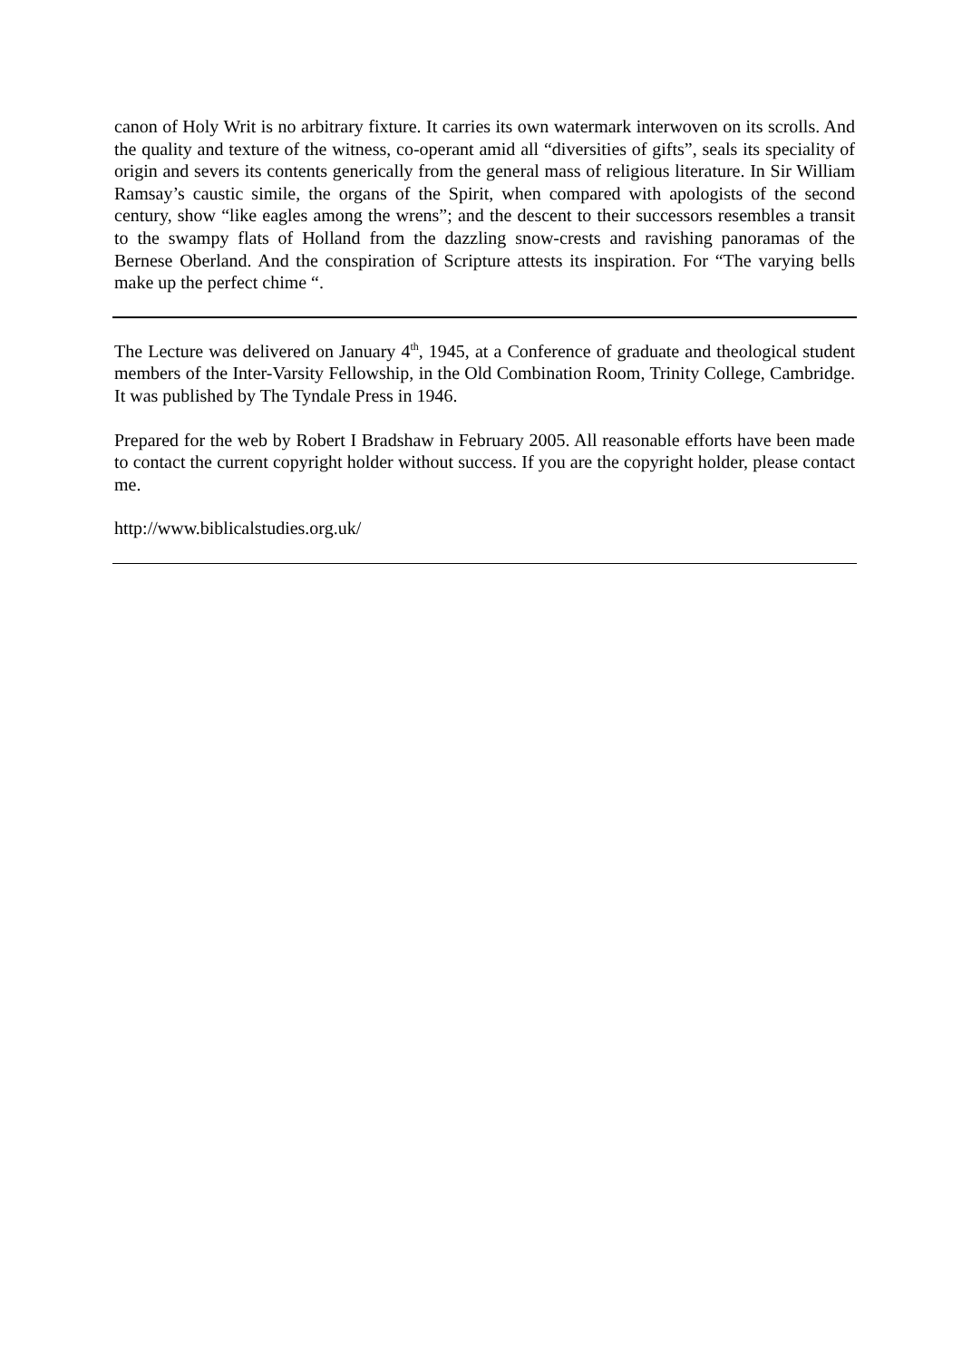canon of Holy Writ is no arbitrary fixture. It carries its own watermark interwoven on its scrolls. And the quality and texture of the witness, co-operant amid all “diversities of gifts”, seals its speciality of origin and severs its contents generically from the general mass of religious literature. In Sir William Ramsay’s caustic simile, the organs of the Spirit, when compared with apologists of the second century, show “like eagles among the wrens”; and the descent to their successors resembles a transit to the swampy flats of Holland from the dazzling snow-crests and ravishing panoramas of the Bernese Oberland. And the conspiration of Scripture attests its inspiration. For “The varying bells make up the perfect chime “.
The Lecture was delivered on January 4<sup>th</sup>, 1945, at a Conference of graduate and theological student members of the Inter-Varsity Fellowship, in the Old Combination Room, Trinity College, Cambridge. It was published by The Tyndale Press in 1946.
Prepared for the web by Robert I Bradshaw in February 2005. All reasonable efforts have been made to contact the current copyright holder without success. If you are the copyright holder, please contact me.
http://www.biblicalstudies.org.uk/